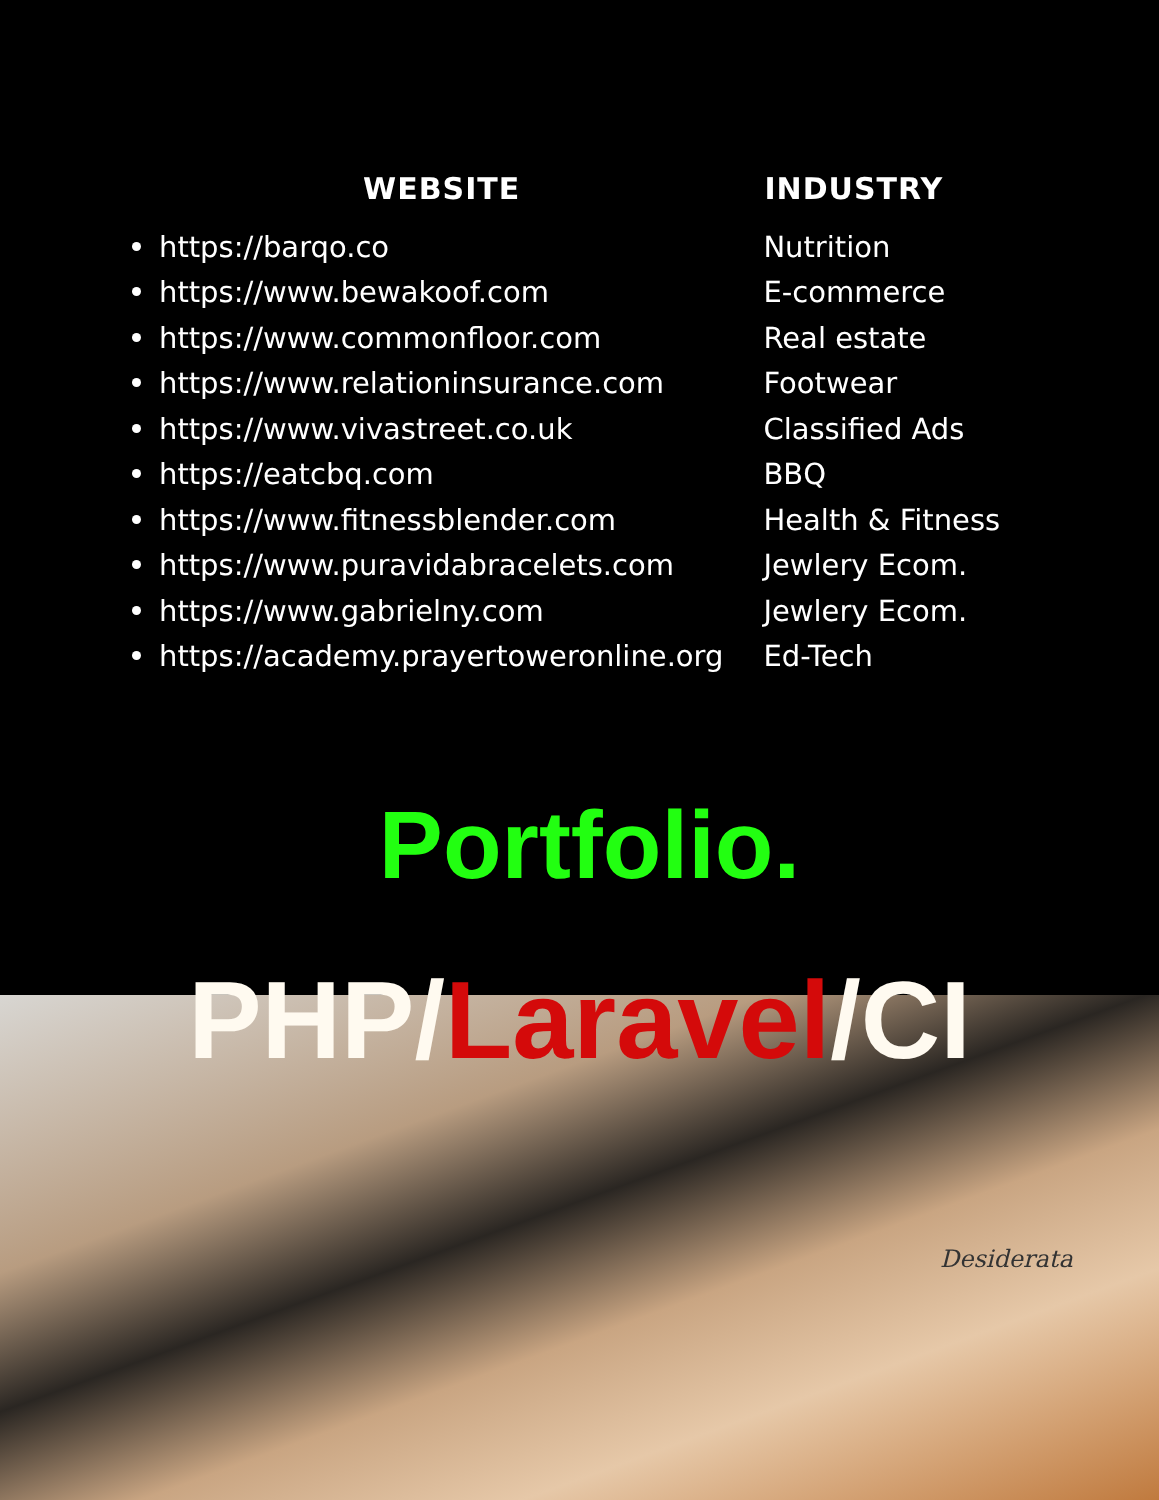| WEBSITE | INDUSTRY |
| --- | --- |
| https://barqo.co | Nutrition |
| https://www.bewakoof.com | E-commerce |
| https://www.commonfloor.com | Real estate |
| https://www.relationinsurance.com | Footwear |
| https://www.vivastreet.co.uk | Classified Ads |
| https://eatcbq.com | BBQ |
| https://www.fitnessblender.com | Health & Fitness |
| https://www.puravidabracelets.com | Jewlery Ecom. |
| https://www.gabrielny.com | Jewlery Ecom. |
| https://academy.prayertoweronline.org | Ed-Tech |
Desiderata
Portfolio.
PHP/Laravel/CI